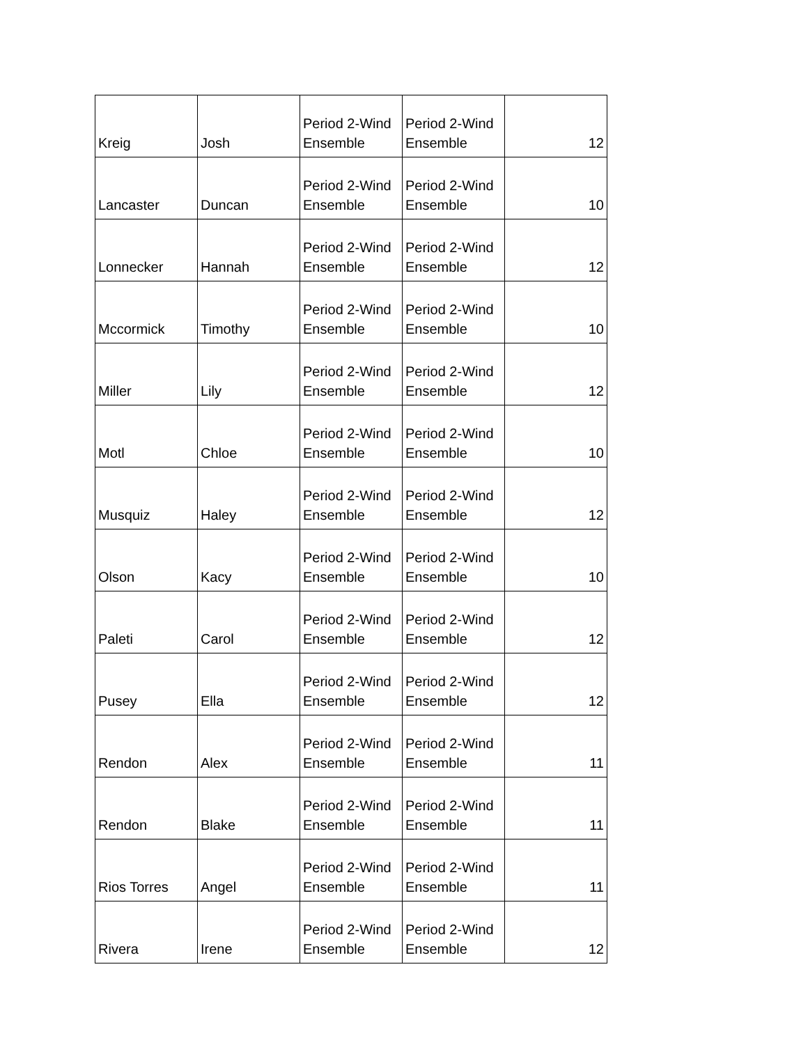| Kreig | Josh | Period 2-Wind Ensemble | Period 2-Wind Ensemble | 12 |
| Lancaster | Duncan | Period 2-Wind Ensemble | Period 2-Wind Ensemble | 10 |
| Lonnecker | Hannah | Period 2-Wind Ensemble | Period 2-Wind Ensemble | 12 |
| Mccormick | Timothy | Period 2-Wind Ensemble | Period 2-Wind Ensemble | 10 |
| Miller | Lily | Period 2-Wind Ensemble | Period 2-Wind Ensemble | 12 |
| Motl | Chloe | Period 2-Wind Ensemble | Period 2-Wind Ensemble | 10 |
| Musquiz | Haley | Period 2-Wind Ensemble | Period 2-Wind Ensemble | 12 |
| Olson | Kacy | Period 2-Wind Ensemble | Period 2-Wind Ensemble | 10 |
| Paleti | Carol | Period 2-Wind Ensemble | Period 2-Wind Ensemble | 12 |
| Pusey | Ella | Period 2-Wind Ensemble | Period 2-Wind Ensemble | 12 |
| Rendon | Alex | Period 2-Wind Ensemble | Period 2-Wind Ensemble | 11 |
| Rendon | Blake | Period 2-Wind Ensemble | Period 2-Wind Ensemble | 11 |
| Rios Torres | Angel | Period 2-Wind Ensemble | Period 2-Wind Ensemble | 11 |
| Rivera | Irene | Period 2-Wind Ensemble | Period 2-Wind Ensemble | 12 |